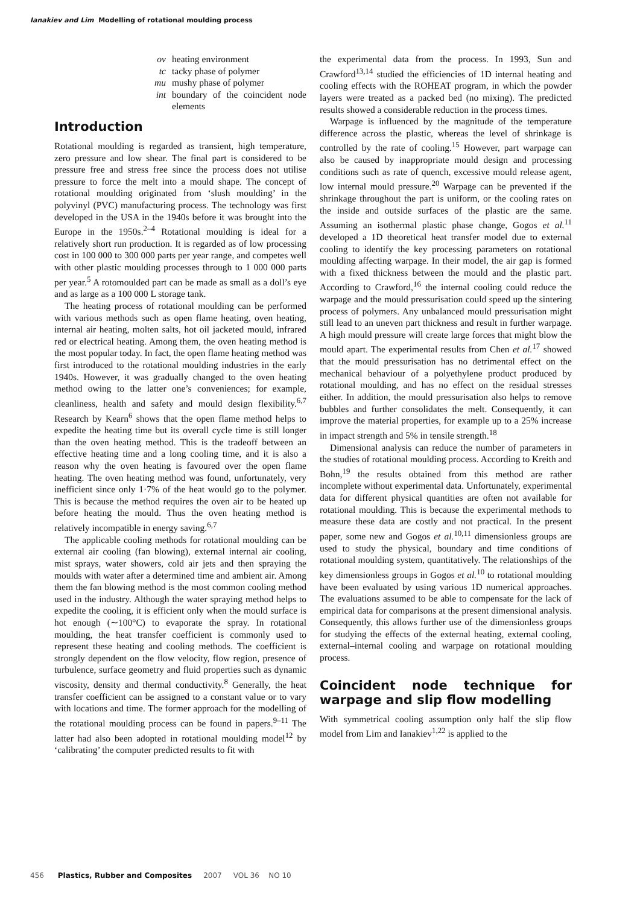Ianakiev and Lim Modelling of rotational moulding process
ov heating environment
tc tacky phase of polymer
mu mushy phase of polymer
int boundary of the coincident node elements
Introduction
Rotational moulding is regarded as transient, high temperature, zero pressure and low shear. The final part is considered to be pressure free and stress free since the process does not utilise pressure to force the melt into a mould shape. The concept of rotational moulding originated from ‘slush moulding’ in the polyvinyl (PVC) manufacturing process. The technology was first developed in the USA in the 1940s before it was brought into the Europe in the 1950s.<sup>2–4</sup> Rotational moulding is ideal for a relatively short run production. It is regarded as of low processing cost in 100 000 to 300 000 parts per year range, and competes well with other plastic moulding processes through to 1 000 000 parts per year.<sup>5</sup> A rotomoulded part can be made as small as a doll’s eye and as large as a 100 000 L storage tank.
The heating process of rotational moulding can be performed with various methods such as open flame heating, oven heating, internal air heating, molten salts, hot oil jacketed mould, infrared red or electrical heating. Among them, the oven heating method is the most popular today. In fact, the open flame heating method was first introduced to the rotational moulding industries in the early 1940s. However, it was gradually changed to the oven heating method owing to the latter one’s conveniences; for example, cleanliness, health and safety and mould design flexibility.<sup>6,7</sup> Research by Kearn<sup>6</sup> shows that the open flame method helps to expedite the heating time but its overall cycle time is still longer than the oven heating method. This is the tradeoff between an effective heating time and a long cooling time, and it is also a reason why the oven heating is favoured over the open flame heating. The oven heating method was found, unfortunately, very inefficient since only 1·7% of the heat would go to the polymer. This is because the method requires the oven air to be heated up before heating the mould. Thus the oven heating method is relatively incompatible in energy saving.<sup>6,7</sup>
The applicable cooling methods for rotational moulding can be external air cooling (fan blowing), external internal air cooling, mist sprays, water showers, cold air jets and then spraying the moulds with water after a determined time and ambient air. Among them the fan blowing method is the most common cooling method used in the industry. Although the water spraying method helps to expedite the cooling, it is efficient only when the mould surface is hot enough (∼100°C) to evaporate the spray. In rotational moulding, the heat transfer coefficient is commonly used to represent these heating and cooling methods. The coefficient is strongly dependent on the flow velocity, flow region, presence of turbulence, surface geometry and fluid properties such as dynamic viscosity, density and thermal conductivity.<sup>8</sup> Generally, the heat transfer coefficient can be assigned to a constant value or to vary with locations and time. The former approach for the modelling of the rotational moulding process can be found in papers.<sup>9–11</sup> The latter had also been adopted in rotational moulding model<sup>12</sup> by ‘calibrating’ the computer predicted results to fit with
the experimental data from the process. In 1993, Sun and Crawford<sup>13,14</sup> studied the efficiencies of 1D internal heating and cooling effects with the ROHEAT program, in which the powder layers were treated as a packed bed (no mixing). The predicted results showed a considerable reduction in the process times.
Warpage is influenced by the magnitude of the temperature difference across the plastic, whereas the level of shrinkage is controlled by the rate of cooling.<sup>15</sup> However, part warpage can also be caused by inappropriate mould design and processing conditions such as rate of quench, excessive mould release agent, low internal mould pressure.<sup>20</sup> Warpage can be prevented if the shrinkage throughout the part is uniform, or the cooling rates on the inside and outside surfaces of the plastic are the same. Assuming an isothermal plastic phase change, Gogos et al.<sup>11</sup> developed a 1D theoretical heat transfer model due to external cooling to identify the key processing parameters on rotational moulding affecting warpage. In their model, the air gap is formed with a fixed thickness between the mould and the plastic part. According to Crawford,<sup>16</sup> the internal cooling could reduce the warpage and the mould pressurisation could speed up the sintering process of polymers. Any unbalanced mould pressurisation might still lead to an uneven part thickness and result in further warpage. A high mould pressure will create large forces that might blow the mould apart. The experimental results from Chen et al.<sup>17</sup> showed that the mould pressurisation has no detrimental effect on the mechanical behaviour of a polyethylene product produced by rotational moulding, and has no effect on the residual stresses either. In addition, the mould pressurisation also helps to remove bubbles and further consolidates the melt. Consequently, it can improve the material properties, for example up to a 25% increase in impact strength and 5% in tensile strength.<sup>18</sup>
Dimensional analysis can reduce the number of parameters in the studies of rotational moulding process. According to Kreith and Bohn,<sup>19</sup> the results obtained from this method are rather incomplete without experimental data. Unfortunately, experimental data for different physical quantities are often not available for rotational moulding. This is because the experimental methods to measure these data are costly and not practical. In the present paper, some new and Gogos et al.<sup>10,11</sup> dimensionless groups are used to study the physical, boundary and time conditions of rotational moulding system, quantitatively. The relationships of the key dimensionless groups in Gogos et al.<sup>10</sup> to rotational moulding have been evaluated by using various 1D numerical approaches. The evaluations assumed to be able to compensate for the lack of empirical data for comparisons at the present dimensional analysis. Consequently, this allows further use of the dimensionless groups for studying the effects of the external heating, external cooling, external–internal cooling and warpage on rotational moulding process.
Coincident node technique for warpage and slip flow modelling
With symmetrical cooling assumption only half the slip flow model from Lim and Ianakiev<sup>1,22</sup> is applied to the
456 Plastics, Rubber and Composites 2007 VOL 36 NO 10